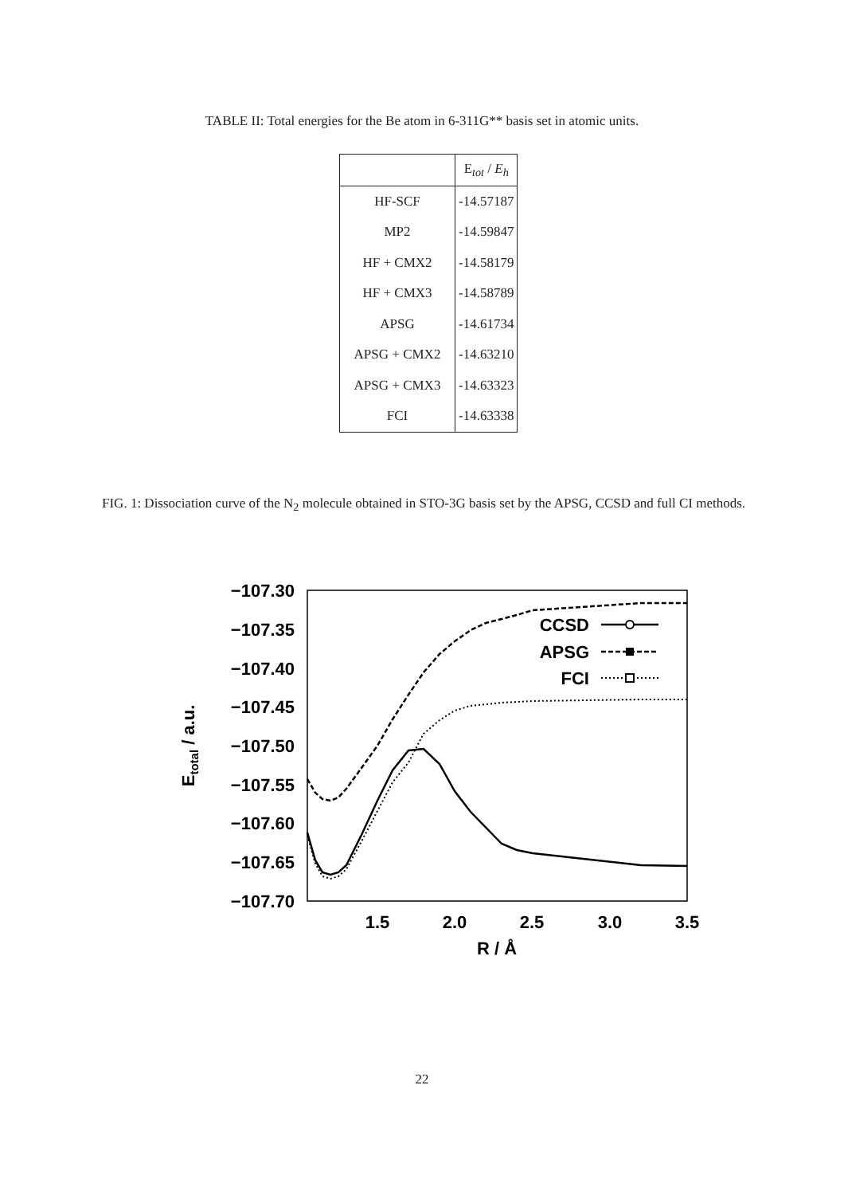TABLE II: Total energies for the Be atom in 6-311G** basis set in atomic units.
| | E<sub>tot</sub> / E<sub>h</sub> |
| --- | --- |
| HF-SCF | -14.57187 |
| MP2 | -14.59847 |
| HF + CMX2 | -14.58179 |
| HF + CMX3 | -14.58789 |
| APSG | -14.61734 |
| APSG + CMX2 | -14.63210 |
| APSG + CMX3 | -14.63323 |
| FCI | -14.63338 |
FIG. 1: Dissociation curve of the N<sub>2</sub> molecule obtained in STO-3G basis set by the APSG, CCSD and full CI methods.
−107.30
−107.35
−107.40
−107.45
−107.50
−107.55
−107.60
−107.65
−107.70
1.5
2.0
2.5
3.0
3.5
R / Å
Etotal / a.u.
CCSD
APSG
FCI
22